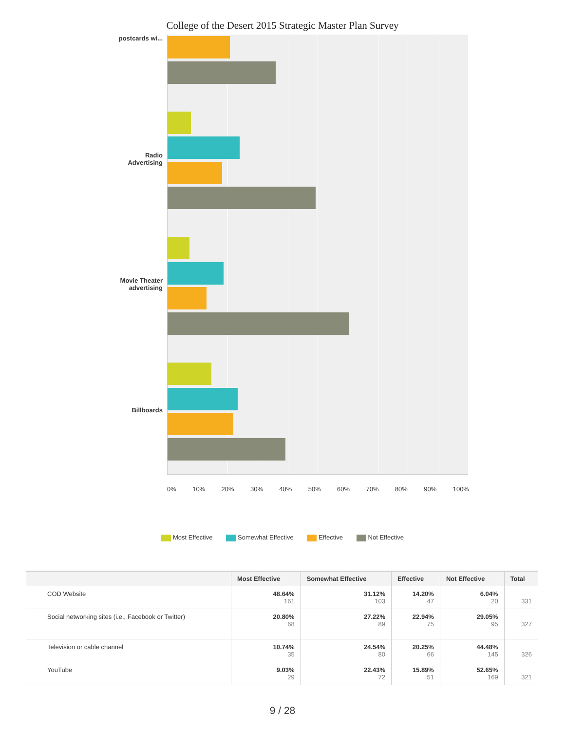College of the Desert 2015 Strategic Master Plan Survey
postcards wi...
Radio
Advertising
Movie Theater
advertising
Billboards
0% 10% 20% 30% 40% 50% 60% 70% 80% 90% 100%
Most Effective Somewhat Effective Effective Not Effective
| | Most Effective | Somewhat Effective | Effective | Not Effective | Total |
| --- | --- | --- | --- | --- | --- |
| COD Website | 48.64% 161 | 31.12% 103 | 14.20% 47 | 6.04% 20 | 331 |
| Social networking sites (i.e., Facebook or Twitter) | 20.80% 68 | 27.22% 89 | 22.94% 75 | 29.05% 95 | 327 |
| Television or cable channel | 10.74% 35 | 24.54% 80 | 20.25% 66 | 44.48% 145 | 326 |
| YouTube | 9.03% 29 | 22.43% 72 | 15.89% 51 | 52.65% 169 | 321 |
9 / 28